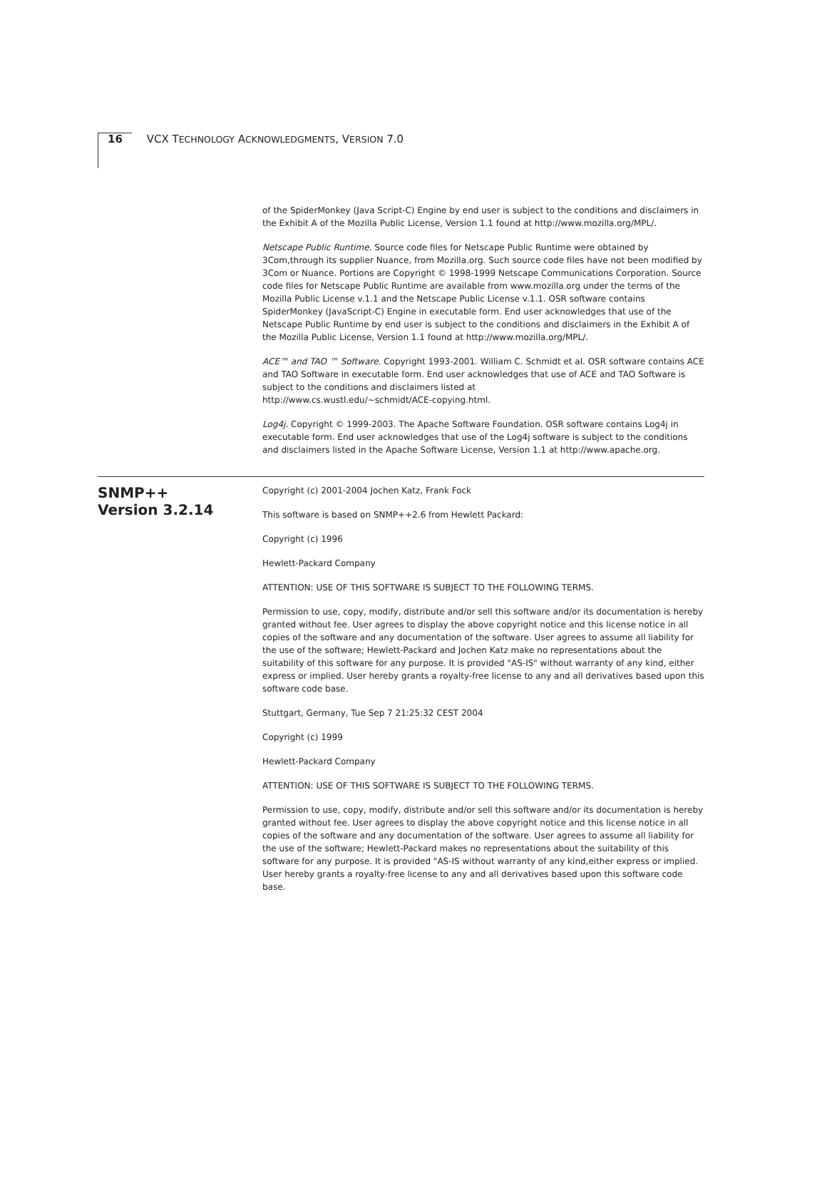16 VCX TECHNOLOGY ACKNOWLEDGMENTS, VERSION 7.0
of the SpiderMonkey (Java Script-C) Engine by end user is subject to the conditions and disclaimers in the Exhibit A of the Mozilla Public License, Version 1.1 found at http://www.mozilla.org/MPL/.
Netscape Public Runtime. Source code files for Netscape Public Runtime were obtained by 3Com,through its supplier Nuance, from Mozilla.org. Such source code files have not been modified by 3Com or Nuance. Portions are Copyright © 1998-1999 Netscape Communications Corporation. Source code files for Netscape Public Runtime are available from www.mozilla.org under the terms of the Mozilla Public License v.1.1 and the Netscape Public License v.1.1. OSR software contains SpiderMonkey (JavaScript-C) Engine in executable form. End user acknowledges that use of the Netscape Public Runtime by end user is subject to the conditions and disclaimers in the Exhibit A of the Mozilla Public License, Version 1.1 found at http://www.mozilla.org/MPL/.
ACE™ and TAO ™ Software. Copyright 1993-2001. William C. Schmidt et al. OSR software contains ACE and TAO Software in executable form. End user acknowledges that use of ACE and TAO Software is subject to the conditions and disclaimers listed at
http://www.cs.wustl.edu/~schmidt/ACE-copying.html.
Log4j. Copyright © 1999-2003. The Apache Software Foundation. OSR software contains Log4j in executable form. End user acknowledges that use of the Log4j software is subject to the conditions and disclaimers listed in the Apache Software License, Version 1.1 at http://www.apache.org.
SNMP++
Version 3.2.14
Copyright (c) 2001-2004 Jochen Katz, Frank Fock
This software is based on SNMP++2.6 from Hewlett Packard:
Copyright (c) 1996
Hewlett-Packard Company
ATTENTION: USE OF THIS SOFTWARE IS SUBJECT TO THE FOLLOWING TERMS.
Permission to use, copy, modify, distribute and/or sell this software and/or its documentation is hereby granted without fee. User agrees to display the above copyright notice and this license notice in all copies of the software and any documentation of the software. User agrees to assume all liability for the use of the software; Hewlett-Packard and Jochen Katz make no representations about the suitability of this software for any purpose. It is provided "AS-IS" without warranty of any kind, either express or implied. User hereby grants a royalty-free license to any and all derivatives based upon this software code base.
Stuttgart, Germany, Tue Sep 7 21:25:32 CEST 2004
Copyright (c) 1999
Hewlett-Packard Company
ATTENTION: USE OF THIS SOFTWARE IS SUBJECT TO THE FOLLOWING TERMS.
Permission to use, copy, modify, distribute and/or sell this software and/or its documentation is hereby granted without fee. User agrees to display the above copyright notice and this license notice in all copies of the software and any documentation of the software. User agrees to assume all liability for the use of the software; Hewlett-Packard makes no representations about the suitability of this software for any purpose. It is provided "AS-IS without warranty of any kind,either express or implied. User hereby grants a royalty-free license to any and all derivatives based upon this software code base.